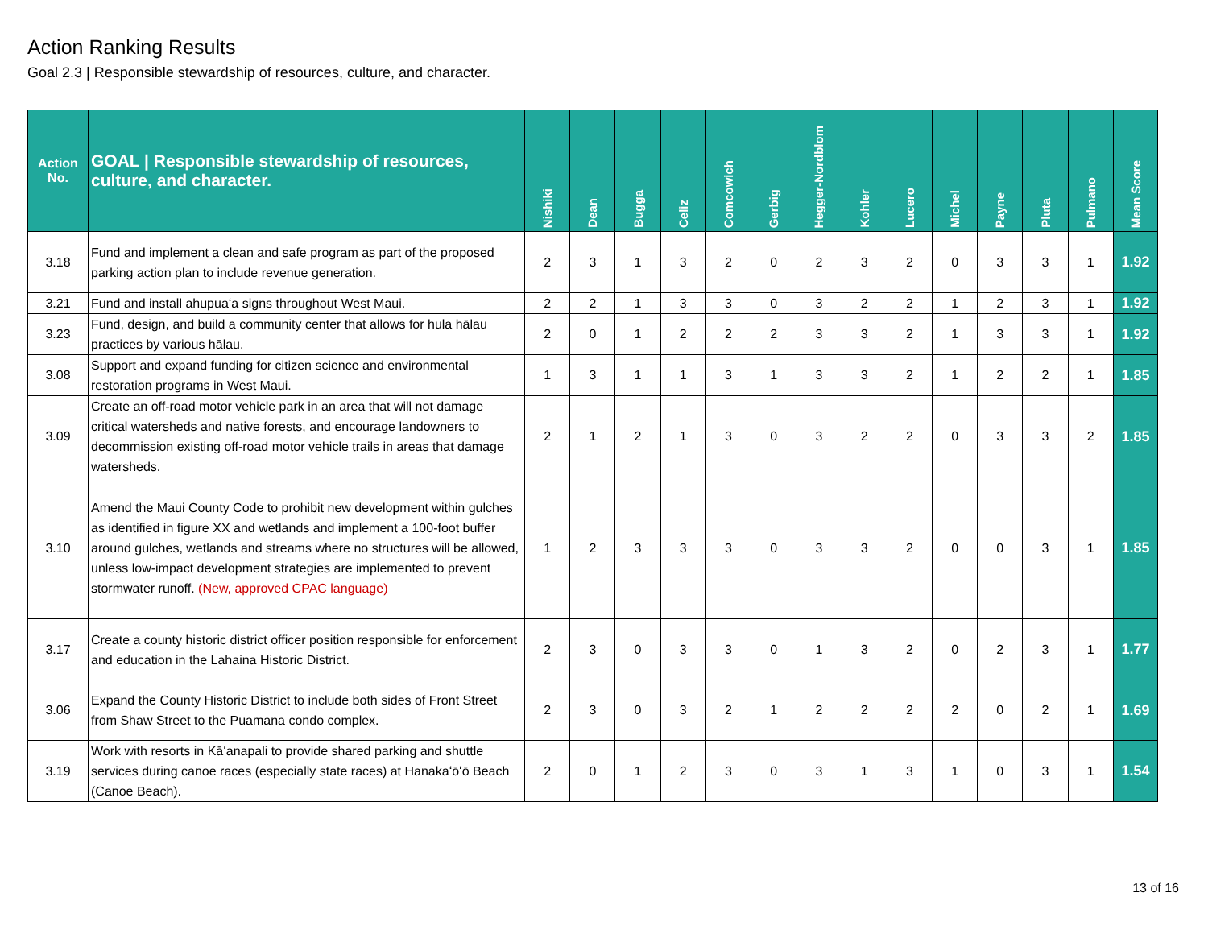Action Ranking Results
Goal 2.3 | Responsible stewardship of resources, culture, and character.
| Action No. | GOAL / Responsible stewardship of resources, culture, and character. | Nishiki | Dean | Bugga | Celiz | Comcowich | Gerbig | Hegger-Nordblom | Kohler | Lucero | Michel | Payne | Pluta | Pulmano | Mean Score |
| --- | --- | --- | --- | --- | --- | --- | --- | --- | --- | --- | --- | --- | --- | --- | --- |
| 3.18 | Fund and implement a clean and safe program as part of the proposed parking action plan to include revenue generation. | 2 | 3 | 1 | 3 | 2 | 0 | 2 | 3 | 2 | 0 | 3 | 3 | 1 | 1.92 |
| 3.21 | Fund and install ahupuaʻa signs throughout West Maui. | 2 | 2 | 1 | 3 | 3 | 0 | 3 | 2 | 2 | 1 | 2 | 3 | 1 | 1.92 |
| 3.23 | Fund, design, and build a community center that allows for hula hālau practices by various hālau. | 2 | 0 | 1 | 2 | 2 | 2 | 3 | 3 | 2 | 1 | 3 | 3 | 1 | 1.92 |
| 3.08 | Support and expand funding for citizen science and environmental restoration programs in West Maui. | 1 | 3 | 1 | 1 | 3 | 1 | 3 | 3 | 2 | 1 | 2 | 2 | 1 | 1.85 |
| 3.09 | Create an off-road motor vehicle park in an area that will not damage critical watersheds and native forests, and encourage landowners to decommission existing off-road motor vehicle trails in areas that damage watersheds. | 2 | 1 | 2 | 1 | 3 | 0 | 3 | 2 | 2 | 0 | 3 | 3 | 2 | 1.85 |
| 3.10 | Amend the Maui County Code to prohibit new development within gulches as identified in figure XX and wetlands and implement a 100-foot buffer around gulches, wetlands and streams where no structures will be allowed, unless low-impact development strategies are implemented to prevent stormwater runoff. (New, approved CPAC language) | 1 | 2 | 3 | 3 | 3 | 0 | 3 | 3 | 2 | 0 | 0 | 3 | 1 | 1.85 |
| 3.17 | Create a county historic district officer position responsible for enforcement and education in the Lahaina Historic District. | 2 | 3 | 0 | 3 | 3 | 0 | 1 | 3 | 2 | 0 | 2 | 3 | 1 | 1.77 |
| 3.06 | Expand the County Historic District to include both sides of Front Street from Shaw Street to the Puamana condo complex. | 2 | 3 | 0 | 3 | 2 | 1 | 2 | 2 | 2 | 2 | 0 | 2 | 1 | 1.69 |
| 3.19 | Work with resorts in Kāʻanapali to provide shared parking and shuttle services during canoe races (especially state races) at Hanakaʻōʻō Beach (Canoe Beach). | 2 | 0 | 1 | 2 | 3 | 0 | 3 | 1 | 3 | 1 | 0 | 3 | 1 | 1.54 |
13 of 16